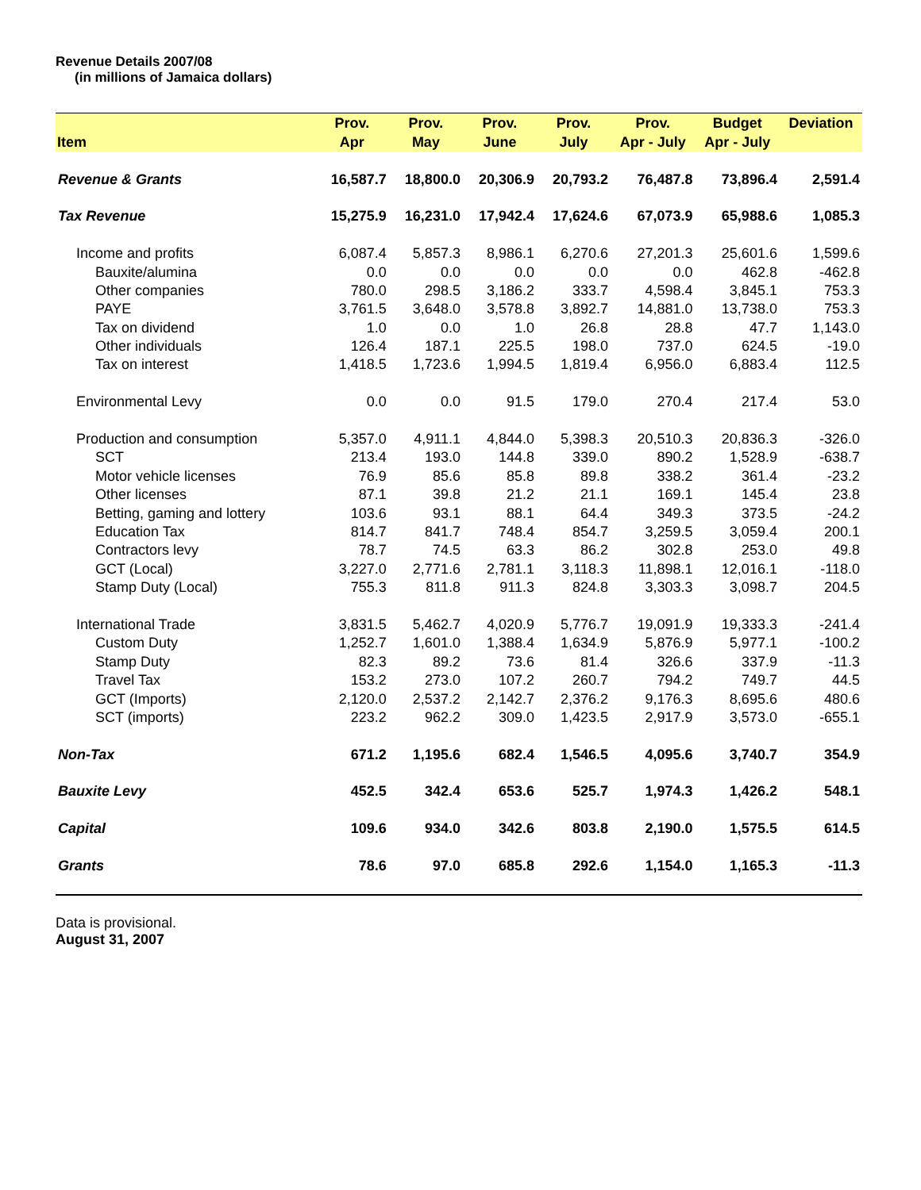Revenue Details 2007/08
(in millions of Jamaica dollars)
| | Prov. | Prov. | Prov. | Prov. | Prov. | Budget | Deviation |
| --- | --- | --- | --- | --- | --- | --- | --- |
| Item | Apr | May | June | July | Apr - July | Apr - July | |
| Revenue & Grants | 16,587.7 | 18,800.0 | 20,306.9 | 20,793.2 | 76,487.8 | 73,896.4 | 2,591.4 |
| Tax Revenue | 15,275.9 | 16,231.0 | 17,942.4 | 17,624.6 | 67,073.9 | 65,988.6 | 1,085.3 |
| Income and profits | 6,087.4 | 5,857.3 | 8,986.1 | 6,270.6 | 27,201.3 | 25,601.6 | 1,599.6 |
| Bauxite/alumina | 0.0 | 0.0 | 0.0 | 0.0 | 0.0 | 462.8 | -462.8 |
| Other companies | 780.0 | 298.5 | 3,186.2 | 333.7 | 4,598.4 | 3,845.1 | 753.3 |
| PAYE | 3,761.5 | 3,648.0 | 3,578.8 | 3,892.7 | 14,881.0 | 13,738.0 | 753.3 |
| Tax on dividend | 1.0 | 0.0 | 1.0 | 26.8 | 28.8 | 47.7 | 1,143.0 |
| Other individuals | 126.4 | 187.1 | 225.5 | 198.0 | 737.0 | 624.5 | -19.0 |
| Tax on interest | 1,418.5 | 1,723.6 | 1,994.5 | 1,819.4 | 6,956.0 | 6,883.4 | 112.5 |
| Environmental Levy | 0.0 | 0.0 | 91.5 | 179.0 | 270.4 | 217.4 | 53.0 |
| Production and consumption | 5,357.0 | 4,911.1 | 4,844.0 | 5,398.3 | 20,510.3 | 20,836.3 | -326.0 |
| SCT | 213.4 | 193.0 | 144.8 | 339.0 | 890.2 | 1,528.9 | -638.7 |
| Motor vehicle licenses | 76.9 | 85.6 | 85.8 | 89.8 | 338.2 | 361.4 | -23.2 |
| Other licenses | 87.1 | 39.8 | 21.2 | 21.1 | 169.1 | 145.4 | 23.8 |
| Betting, gaming and lottery | 103.6 | 93.1 | 88.1 | 64.4 | 349.3 | 373.5 | -24.2 |
| Education Tax | 814.7 | 841.7 | 748.4 | 854.7 | 3,259.5 | 3,059.4 | 200.1 |
| Contractors levy | 78.7 | 74.5 | 63.3 | 86.2 | 302.8 | 253.0 | 49.8 |
| GCT (Local) | 3,227.0 | 2,771.6 | 2,781.1 | 3,118.3 | 11,898.1 | 12,016.1 | -118.0 |
| Stamp Duty (Local) | 755.3 | 811.8 | 911.3 | 824.8 | 3,303.3 | 3,098.7 | 204.5 |
| International Trade | 3,831.5 | 5,462.7 | 4,020.9 | 5,776.7 | 19,091.9 | 19,333.3 | -241.4 |
| Custom Duty | 1,252.7 | 1,601.0 | 1,388.4 | 1,634.9 | 5,876.9 | 5,977.1 | -100.2 |
| Stamp Duty | 82.3 | 89.2 | 73.6 | 81.4 | 326.6 | 337.9 | -11.3 |
| Travel Tax | 153.2 | 273.0 | 107.2 | 260.7 | 794.2 | 749.7 | 44.5 |
| GCT (Imports) | 2,120.0 | 2,537.2 | 2,142.7 | 2,376.2 | 9,176.3 | 8,695.6 | 480.6 |
| SCT (imports) | 223.2 | 962.2 | 309.0 | 1,423.5 | 2,917.9 | 3,573.0 | -655.1 |
| Non-Tax | 671.2 | 1,195.6 | 682.4 | 1,546.5 | 4,095.6 | 3,740.7 | 354.9 |
| Bauxite Levy | 452.5 | 342.4 | 653.6 | 525.7 | 1,974.3 | 1,426.2 | 548.1 |
| Capital | 109.6 | 934.0 | 342.6 | 803.8 | 2,190.0 | 1,575.5 | 614.5 |
| Grants | 78.6 | 97.0 | 685.8 | 292.6 | 1,154.0 | 1,165.3 | -11.3 |
Data is provisional.
August 31, 2007